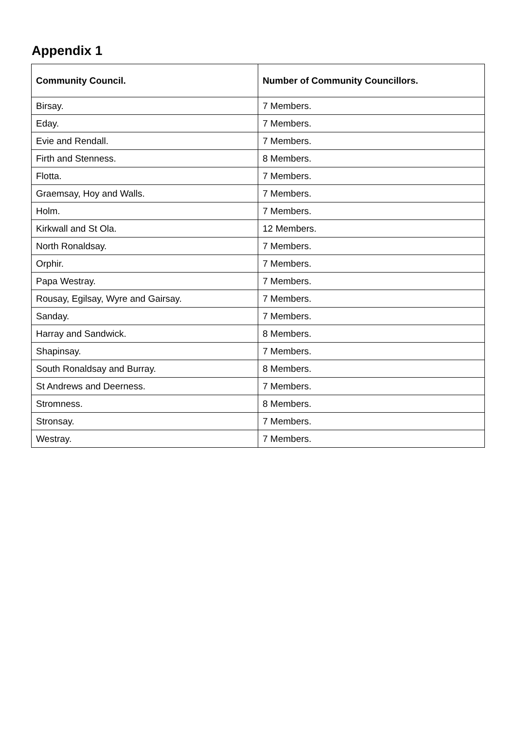Appendix 1
| Community Council. | Number of Community Councillors. |
| --- | --- |
| Birsay. | 7 Members. |
| Eday. | 7 Members. |
| Evie and Rendall. | 7 Members. |
| Firth and Stenness. | 8 Members. |
| Flotta. | 7 Members. |
| Graemsay, Hoy and Walls. | 7 Members. |
| Holm. | 7 Members. |
| Kirkwall and St Ola. | 12 Members. |
| North Ronaldsay. | 7 Members. |
| Orphir. | 7 Members. |
| Papa Westray. | 7 Members. |
| Rousay, Egilsay, Wyre and Gairsay. | 7 Members. |
| Sanday. | 7 Members. |
| Harray and Sandwick. | 8 Members. |
| Shapinsay. | 7 Members. |
| South Ronaldsay and Burray. | 8 Members. |
| St Andrews and Deerness. | 7 Members. |
| Stromness. | 8 Members. |
| Stronsay. | 7 Members. |
| Westray. | 7 Members. |